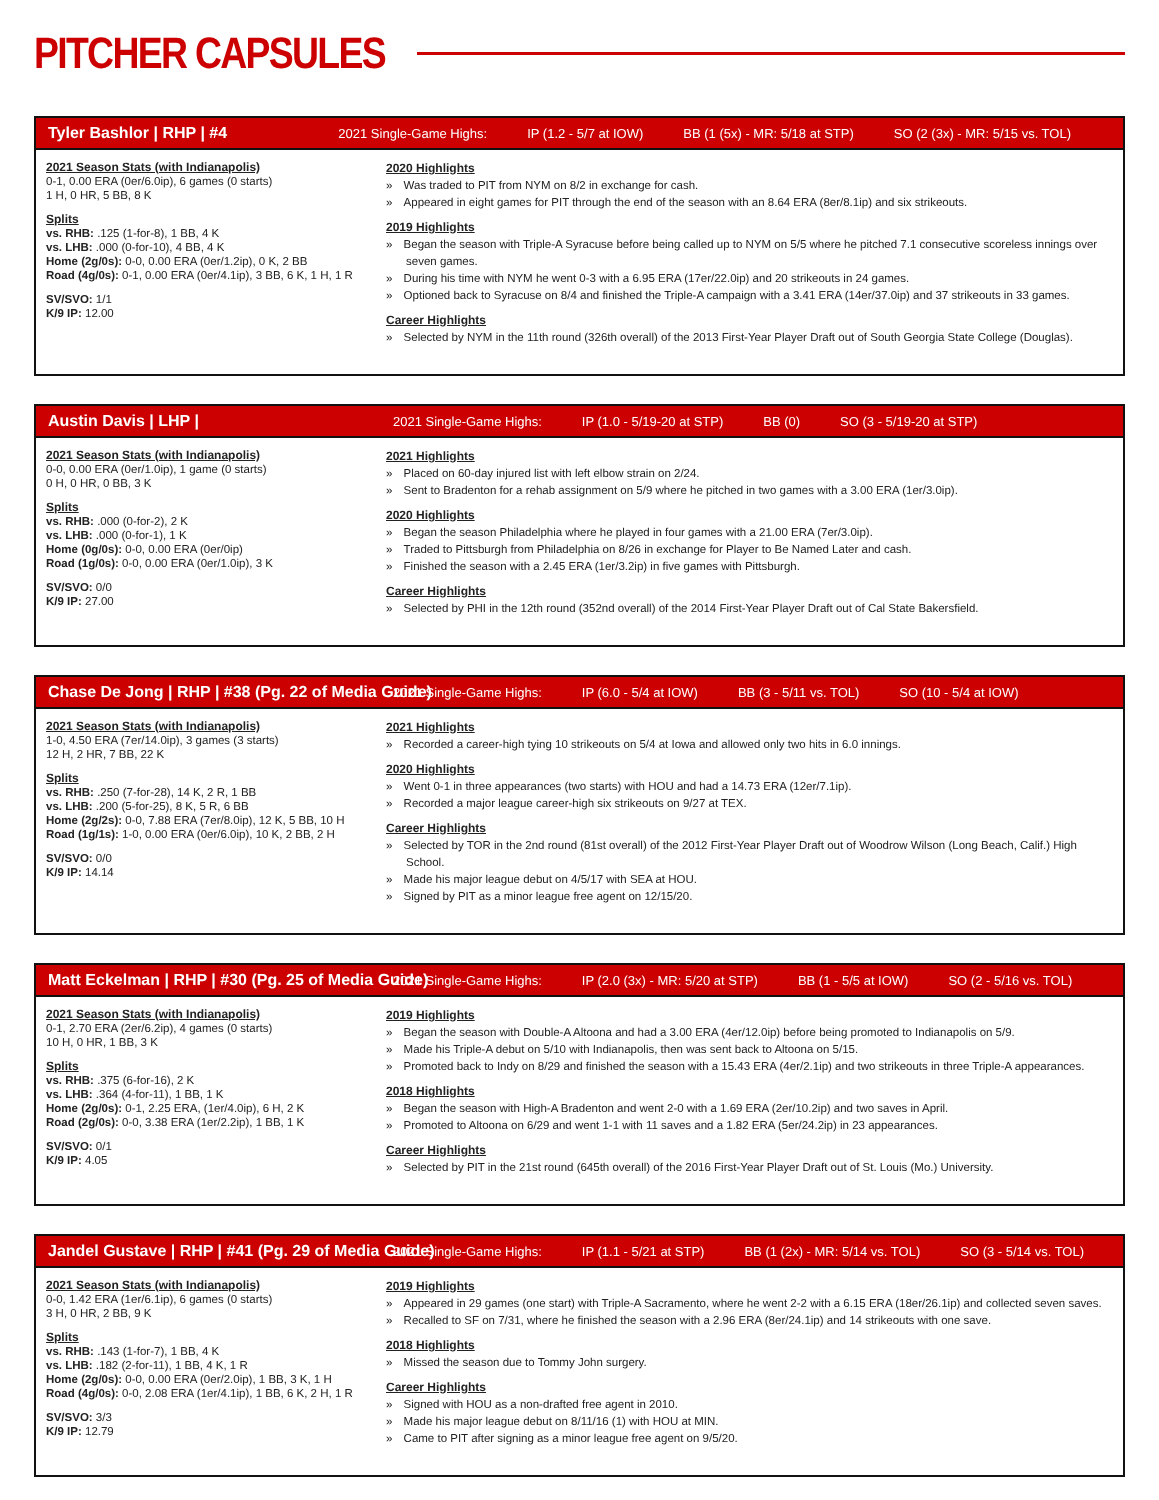PITCHER CAPSULES
Tyler Bashlor | RHP | #4
2021 Single-Game Highs: IP (1.2 - 5/7 at IOW) BB (1 (5x) - MR: 5/18 at STP) SO (2 (3x) - MR: 5/15 vs. TOL)
2021 Season Stats (with Indianapolis)
0-1, 0.00 ERA (0er/6.0ip), 6 games (0 starts)
1 H, 0 HR, 5 BB, 8 K
Splits
vs. RHB: .125 (1-for-8), 1 BB, 4 K
vs. LHB: .000 (0-for-10), 4 BB, 4 K
Home (2g/0s): 0-0, 0.00 ERA (0er/1.2ip), 0 K, 2 BB
Road (4g/0s): 0-1, 0.00 ERA (0er/4.1ip), 3 BB, 6 K, 1 H, 1 R
SV/SVO: 1/1
K/9 IP: 12.00
2020 Highlights
Was traded to PIT from NYM on 8/2 in exchange for cash.
Appeared in eight games for PIT through the end of the season with an 8.64 ERA (8er/8.1ip) and six strikeouts.
2019 Highlights
Began the season with Triple-A Syracuse before being called up to NYM on 5/5 where he pitched 7.1 consecutive scoreless innings over seven games.
During his time with NYM he went 0-3 with a 6.95 ERA (17er/22.0ip) and 20 strikeouts in 24 games.
Optioned back to Syracuse on 8/4 and finished the Triple-A campaign with a 3.41 ERA (14er/37.0ip) and 37 strikeouts in 33 games.
Career Highlights
Selected by NYM in the 11th round (326th overall) of the 2013 First-Year Player Draft out of South Georgia State College (Douglas).
Austin Davis | LHP |
2021 Single-Game Highs: IP (1.0 - 5/19-20 at STP) BB (0) SO (3 - 5/19-20 at STP)
2021 Season Stats (with Indianapolis)
0-0, 0.00 ERA (0er/1.0ip), 1 game (0 starts)
0 H, 0 HR, 0 BB, 3 K
Splits
vs. RHB: .000 (0-for-2), 2 K
vs. LHB: .000 (0-for-1), 1 K
Home (0g/0s): 0-0, 0.00 ERA (0er/0ip)
Road (1g/0s): 0-0, 0.00 ERA (0er/1.0ip), 3 K
SV/SVO: 0/0
K/9 IP: 27.00
2021 Highlights
Placed on 60-day injured list with left elbow strain on 2/24.
Sent to Bradenton for a rehab assignment on 5/9 where he pitched in two games with a 3.00 ERA (1er/3.0ip).
2020 Highlights
Began the season Philadelphia where he played in four games with a 21.00 ERA (7er/3.0ip).
Traded to Pittsburgh from Philadelphia on 8/26 in exchange for Player to Be Named Later and cash.
Finished the season with a 2.45 ERA (1er/3.2ip) in five games with Pittsburgh.
Career Highlights
Selected by PHI in the 12th round (352nd overall) of the 2014 First-Year Player Draft out of Cal State Bakersfield.
Chase De Jong | RHP | #38 (Pg. 22 of Media Guide)
2021 Single-Game Highs: IP (6.0 - 5/4 at IOW) BB (3 - 5/11 vs. TOL) SO (10 - 5/4 at IOW)
2021 Season Stats (with Indianapolis)
1-0, 4.50 ERA (7er/14.0ip), 3 games (3 starts)
12 H, 2 HR, 7 BB, 22 K
Splits
vs. RHB: .250 (7-for-28), 14 K, 2 R, 1 BB
vs. LHB: .200 (5-for-25), 8 K, 5 R, 6 BB
Home (2g/2s): 0-0, 7.88 ERA (7er/8.0ip), 12 K, 5 BB, 10 H
Road (1g/1s): 1-0, 0.00 ERA (0er/6.0ip), 10 K, 2 BB, 2 H
SV/SVO: 0/0
K/9 IP: 14.14
2021 Highlights
Recorded a career-high tying 10 strikeouts on 5/4 at Iowa and allowed only two hits in 6.0 innings.
2020 Highlights
Went 0-1 in three appearances (two starts) with HOU and had a 14.73 ERA (12er/7.1ip).
Recorded a major league career-high six strikeouts on 9/27 at TEX.
Career Highlights
Selected by TOR in the 2nd round (81st overall) of the 2012 First-Year Player Draft out of Woodrow Wilson (Long Beach, Calif.) High School.
Made his major league debut on 4/5/17 with SEA at HOU.
Signed by PIT as a minor league free agent on 12/15/20.
Matt Eckelman | RHP | #30 (Pg. 25 of Media Guide)
2021 Single-Game Highs: IP (2.0 (3x) - MR: 5/20 at STP) BB (1 - 5/5 at IOW) SO (2 - 5/16 vs. TOL)
2021 Season Stats (with Indianapolis)
0-1, 2.70 ERA (2er/6.2ip), 4 games (0 starts)
10 H, 0 HR, 1 BB, 3 K
Splits
vs. RHB: .375 (6-for-16), 2 K
vs. LHB: .364 (4-for-11), 1 BB, 1 K
Home (2g/0s): 0-1, 2.25 ERA, (1er/4.0ip), 6 H, 2 K
Road (2g/0s): 0-0, 3.38 ERA (1er/2.2ip), 1 BB, 1 K
SV/SVO: 0/1
K/9 IP: 4.05
2019 Highlights
Began the season with Double-A Altoona and had a 3.00 ERA (4er/12.0ip) before being promoted to Indianapolis on 5/9.
Made his Triple-A debut on 5/10 with Indianapolis, then was sent back to Altoona on 5/15.
Promoted back to Indy on 8/29 and finished the season with a 15.43 ERA (4er/2.1ip) and two strikeouts in three Triple-A appearances.
2018 Highlights
Began the season with High-A Bradenton and went 2-0 with a 1.69 ERA (2er/10.2ip) and two saves in April.
Promoted to Altoona on 6/29 and went 1-1 with 11 saves and a 1.82 ERA (5er/24.2ip) in 23 appearances.
Career Highlights
Selected by PIT in the 21st round (645th overall) of the 2016 First-Year Player Draft out of St. Louis (Mo.) University.
Jandel Gustave | RHP | #41 (Pg. 29 of Media Guide)
2021 Single-Game Highs: IP (1.1 - 5/21 at STP) BB (1 (2x) - MR: 5/14 vs. TOL) SO (3 - 5/14 vs. TOL)
2021 Season Stats (with Indianapolis)
0-0, 1.42 ERA (1er/6.1ip), 6 games (0 starts)
3 H, 0 HR, 2 BB, 9 K
Splits
vs. RHB: .143 (1-for-7), 1 BB, 4 K
vs. LHB: .182 (2-for-11), 1 BB, 4 K, 1 R
Home (2g/0s): 0-0, 0.00 ERA (0er/2.0ip), 1 BB, 3 K, 1 H
Road (4g/0s): 0-0, 2.08 ERA (1er/4.1ip), 1 BB, 6 K, 2 H, 1 R
SV/SVO: 3/3
K/9 IP: 12.79
2019 Highlights
Appeared in 29 games (one start) with Triple-A Sacramento, where he went 2-2 with a 6.15 ERA (18er/26.1ip) and collected seven saves.
Recalled to SF on 7/31, where he finished the season with a 2.96 ERA (8er/24.1ip) and 14 strikeouts with one save.
2018 Highlights
Missed the season due to Tommy John surgery.
Career Highlights
Signed with HOU as a non-drafted free agent in 2010.
Made his major league debut on 8/11/16 (1) with HOU at MIN.
Came to PIT after signing as a minor league free agent on 9/5/20.